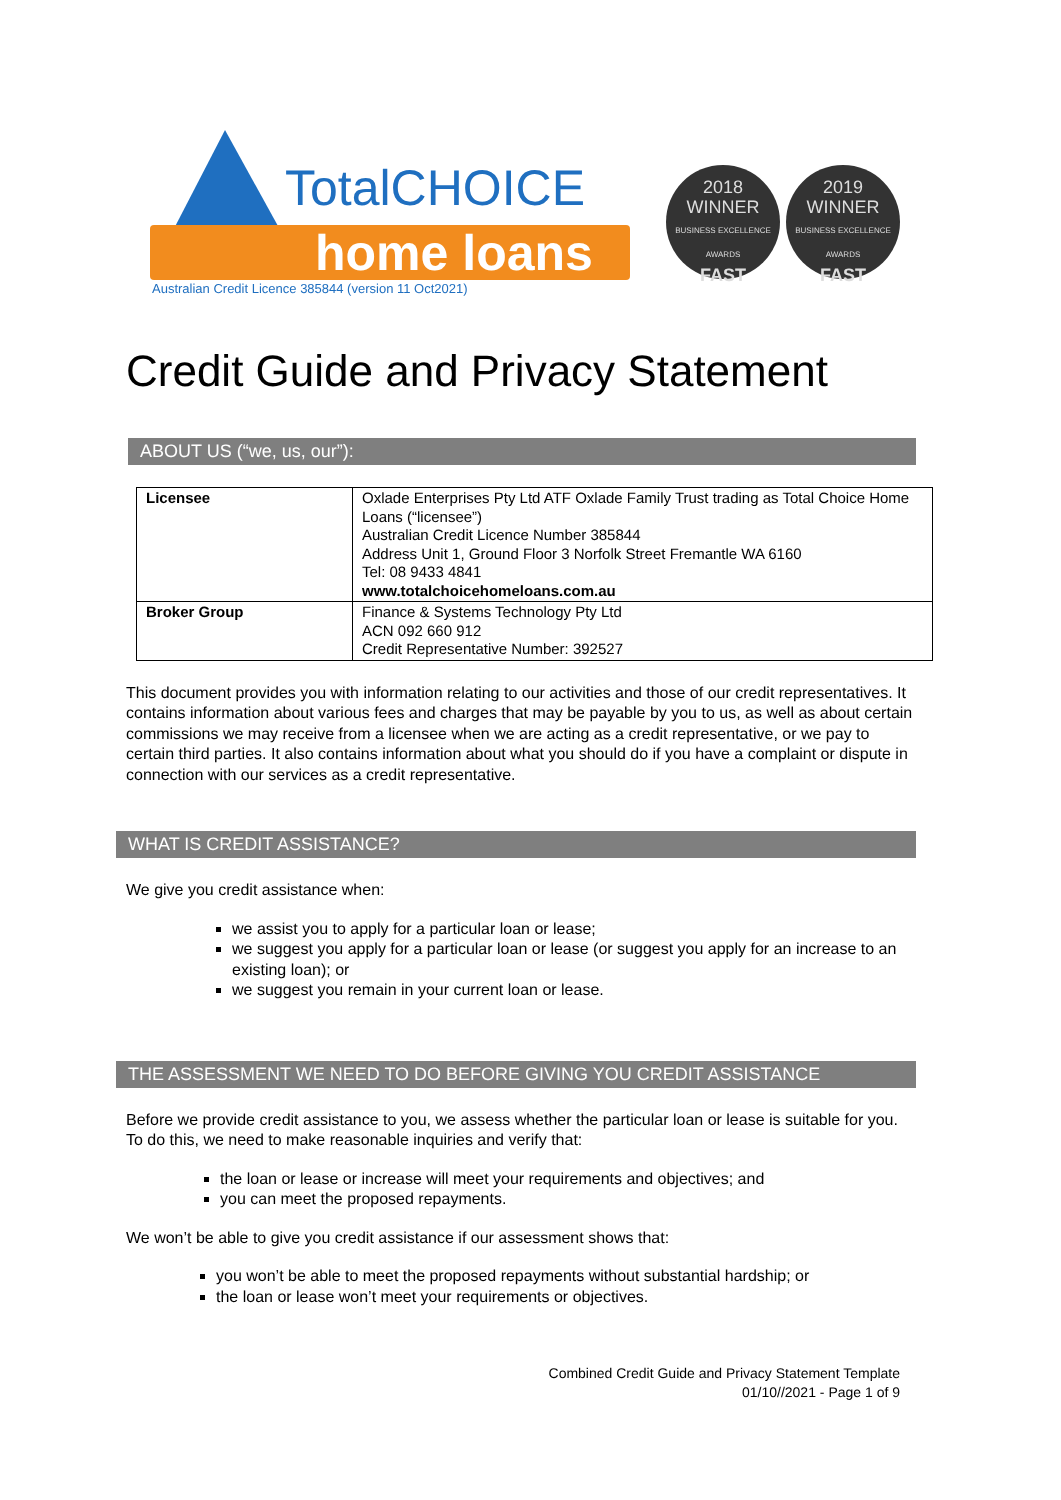TotalCHOICE
home loans
Australian Credit Licence 385844 (version 11 Oct2021)
2018
WINNER
BUSINESS EXCELLENCE AWARDS
FAST
2019
WINNER
BUSINESS EXCELLENCE AWARDS
FAST
Credit Guide and Privacy Statement
ABOUT US (“we, us, our”):
| Licensee | Oxlade Enterprises Pty Ltd ATF Oxlade Family Trust trading as Total Choice Home Loans (“licensee”) Australian Credit Licence Number 385844 Address Unit 1, Ground Floor 3 Norfolk Street Fremantle WA 6160 Tel: 08 9433 4841 www.totalchoicehomeloans.com.au |
| Broker Group | Finance & Systems Technology Pty Ltd ACN 092 660 912 Credit Representative Number: 392527 |
This document provides you with information relating to our activities and those of our credit representatives. It contains information about various fees and charges that may be payable by you to us, as well as about certain commissions we may receive from a licensee when we are acting as a credit representative, or we pay to certain third parties. It also contains information about what you should do if you have a complaint or dispute in connection with our services as a credit representative.
WHAT IS CREDIT ASSISTANCE?
We give you credit assistance when:
we assist you to apply for a particular loan or lease;
we suggest you apply for a particular loan or lease (or suggest you apply for an increase to an existing loan); or
we suggest you remain in your current loan or lease.
THE ASSESSMENT WE NEED TO DO BEFORE GIVING YOU CREDIT ASSISTANCE
Before we provide credit assistance to you, we assess whether the particular loan or lease is suitable for you. To do this, we need to make reasonable inquiries and verify that:
the loan or lease or increase will meet your requirements and objectives; and
you can meet the proposed repayments.
We won’t be able to give you credit assistance if our assessment shows that:
you won’t be able to meet the proposed repayments without substantial hardship; or
the loan or lease won’t meet your requirements or objectives.
Combined Credit Guide and Privacy Statement Template
01/10//2021 - Page 1 of 9